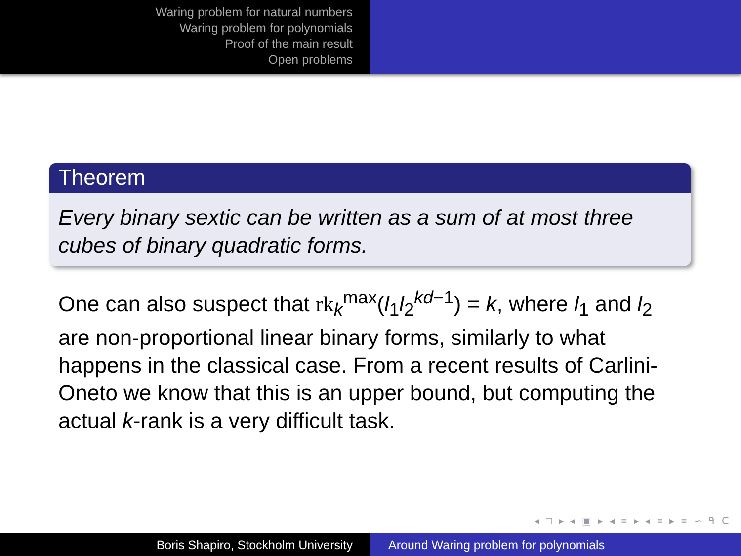Waring problem for natural numbers
Waring problem for polynomials
Proof of the main result
Open problems
Theorem
Every binary sextic can be written as a sum of at most three cubes of binary quadratic forms.
One can also suspect that rk<sub>k</sub><sup>max</sup>(l<sub>1</sub>l<sub>2</sub><sup>kd−1</sup>) = k, where l<sub>1</sub> and l<sub>2</sub> are non-proportional linear binary forms, similarly to what happens in the classical case. From a recent results of Carlini-Oneto we know that this is an upper bound, but computing the actual k-rank is a very difficult task.
◂ □ ▸ ◂ ▣ ▸ ◂ ≡ ▸ ◂ ≡ ▸ ≡ ∽ ᑫ ᑕ
Boris Shapiro, Stockholm University Around Waring problem for polynomials